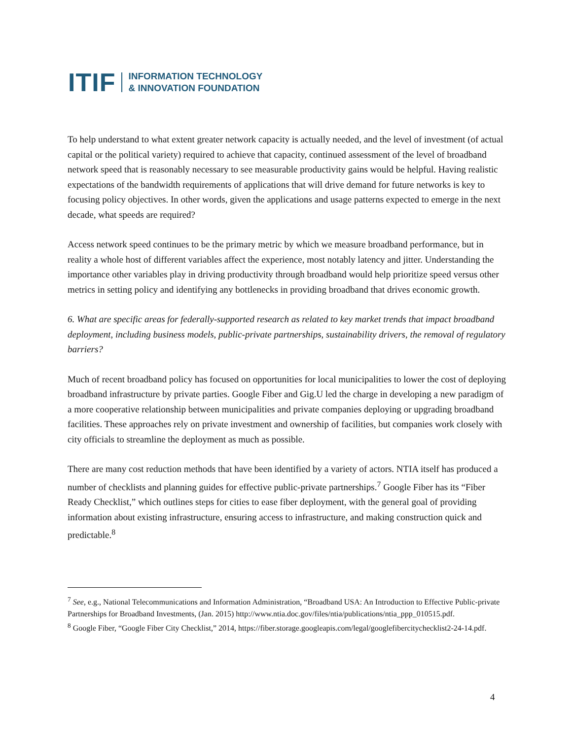ITIF INFORMATION TECHNOLOGY
& INNOVATION FOUNDATION
To help understand to what extent greater network capacity is actually needed, and the level of investment (of actual capital or the political variety) required to achieve that capacity, continued assessment of the level of broadband network speed that is reasonably necessary to see measurable productivity gains would be helpful. Having realistic expectations of the bandwidth requirements of applications that will drive demand for future networks is key to focusing policy objectives. In other words, given the applications and usage patterns expected to emerge in the next decade, what speeds are required?
Access network speed continues to be the primary metric by which we measure broadband performance, but in reality a whole host of different variables affect the experience, most notably latency and jitter. Understanding the importance other variables play in driving productivity through broadband would help prioritize speed versus other metrics in setting policy and identifying any bottlenecks in providing broadband that drives economic growth.
6. What are specific areas for federally-supported research as related to key market trends that impact broadband deployment, including business models, public-private partnerships, sustainability drivers, the removal of regulatory barriers?
Much of recent broadband policy has focused on opportunities for local municipalities to lower the cost of deploying broadband infrastructure by private parties. Google Fiber and Gig.U led the charge in developing a new paradigm of a more cooperative relationship between municipalities and private companies deploying or upgrading broadband facilities. These approaches rely on private investment and ownership of facilities, but companies work closely with city officials to streamline the deployment as much as possible.
There are many cost reduction methods that have been identified by a variety of actors. NTIA itself has produced a number of checklists and planning guides for effective public-private partnerships.<sup>7</sup> Google Fiber has its “Fiber Ready Checklist,” which outlines steps for cities to ease fiber deployment, with the general goal of providing information about existing infrastructure, ensuring access to infrastructure, and making construction quick and predictable.<sup>8</sup>
<sup>7</sup> See, e.g., National Telecommunications and Information Administration, “Broadband USA: An Introduction to Effective Public-private Partnerships for Broadband Investments, (Jan. 2015) http://www.ntia.doc.gov/files/ntia/publications/ntia_ppp_010515.pdf.
<sup>8</sup> Google Fiber, “Google Fiber City Checklist,” 2014, https://fiber.storage.googleapis.com/legal/googlefibercitychecklist2-24-14.pdf.
4